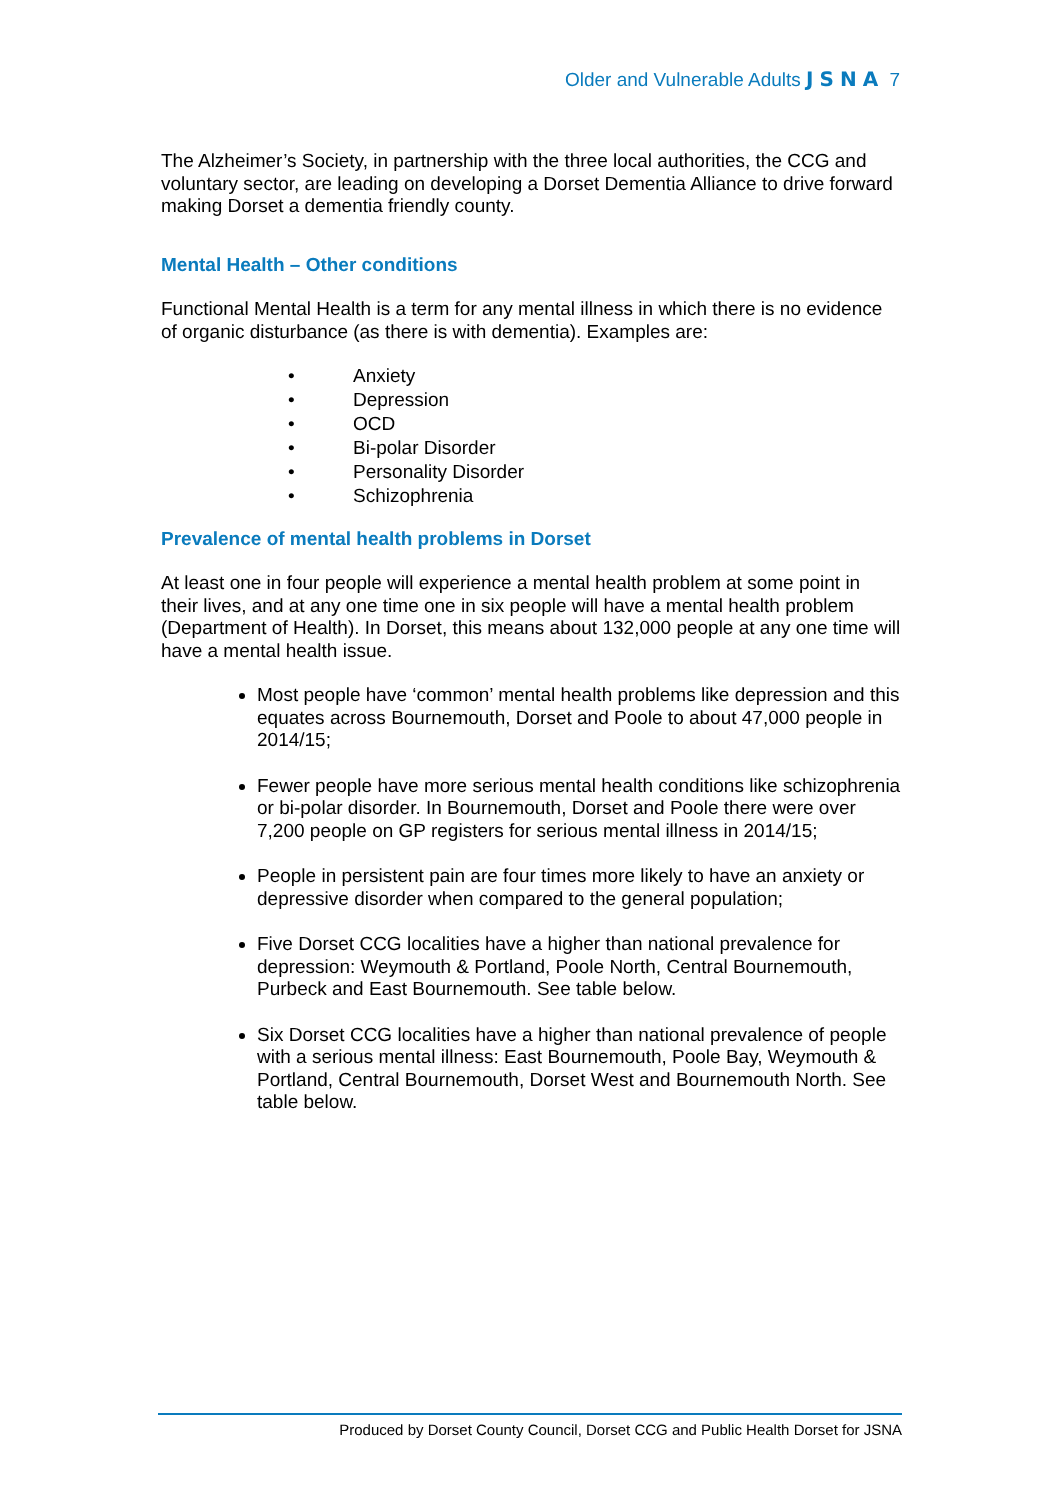Older and Vulnerable Adults JSNA 7
The Alzheimer’s Society, in partnership with the three local authorities, the CCG and voluntary sector, are leading on developing a Dorset Dementia Alliance to drive forward making Dorset a dementia friendly county.
Mental Health – Other conditions
Functional Mental Health is a term for any mental illness in which there is no evidence of organic disturbance (as there is with dementia). Examples are:
• Anxiety
• Depression
• OCD
• Bi-polar Disorder
• Personality Disorder
• Schizophrenia
Prevalence of mental health problems in Dorset
At least one in four people will experience a mental health problem at some point in their lives, and at any one time one in six people will have a mental health problem (Department of Health). In Dorset, this means about 132,000 people at any one time will have a mental health issue.
Most people have ‘common’ mental health problems like depression and this equates across Bournemouth, Dorset and Poole to about 47,000 people in 2014/15;
Fewer people have more serious mental health conditions like schizophrenia or bi-polar disorder. In Bournemouth, Dorset and Poole there were over 7,200 people on GP registers for serious mental illness in 2014/15;
People in persistent pain are four times more likely to have an anxiety or depressive disorder when compared to the general population;
Five Dorset CCG localities have a higher than national prevalence for depression: Weymouth & Portland, Poole North, Central Bournemouth, Purbeck and East Bournemouth. See table below.
Six Dorset CCG localities have a higher than national prevalence of people with a serious mental illness: East Bournemouth, Poole Bay, Weymouth & Portland, Central Bournemouth, Dorset West and Bournemouth North. See table below.
Produced by Dorset County Council, Dorset CCG and Public Health Dorset for JSNA